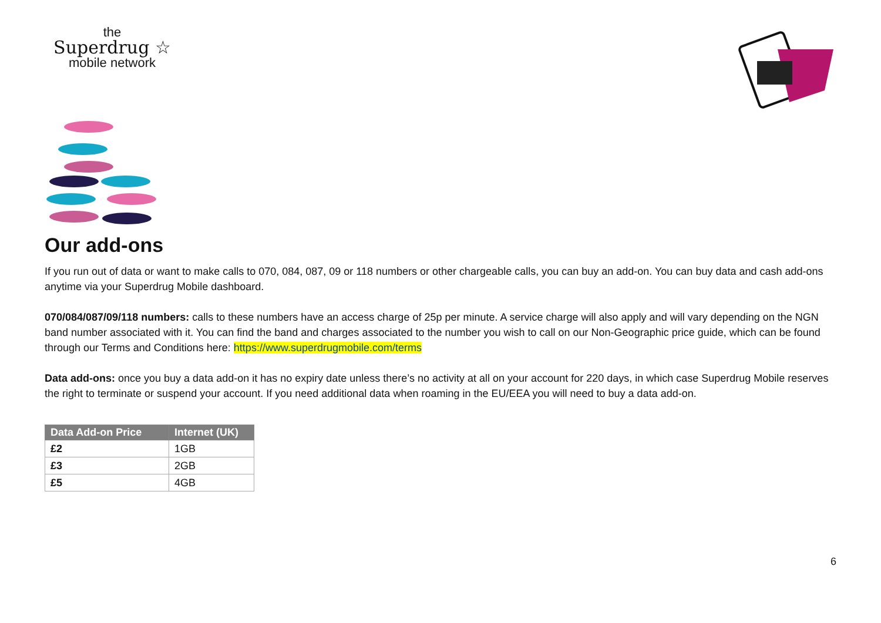the
Superdrug ☆
mobile network
Our add-ons
If you run out of data or want to make calls to 070, 084, 087, 09 or 118 numbers or other chargeable calls, you can buy an add-on. You can buy data and cash add-ons anytime via your Superdrug Mobile dashboard.
070/084/087/09/118 numbers: calls to these numbers have an access charge of 25p per minute. A service charge will also apply and will vary depending on the NGN band number associated with it. You can find the band and charges associated to the number you wish to call on our Non-Geographic price guide, which can be found through our Terms and Conditions here: https://www.superdrugmobile.com/terms
Data add-ons: once you buy a data add-on it has no expiry date unless there’s no activity at all on your account for 220 days, in which case Superdrug Mobile reserves the right to terminate or suspend your account. If you need additional data when roaming in the EU/EEA you will need to buy a data add-on.
| Data Add-on Price | Internet (UK) |
| --- | --- |
| £2 | 1GB |
| £3 | 2GB |
| £5 | 4GB |
6